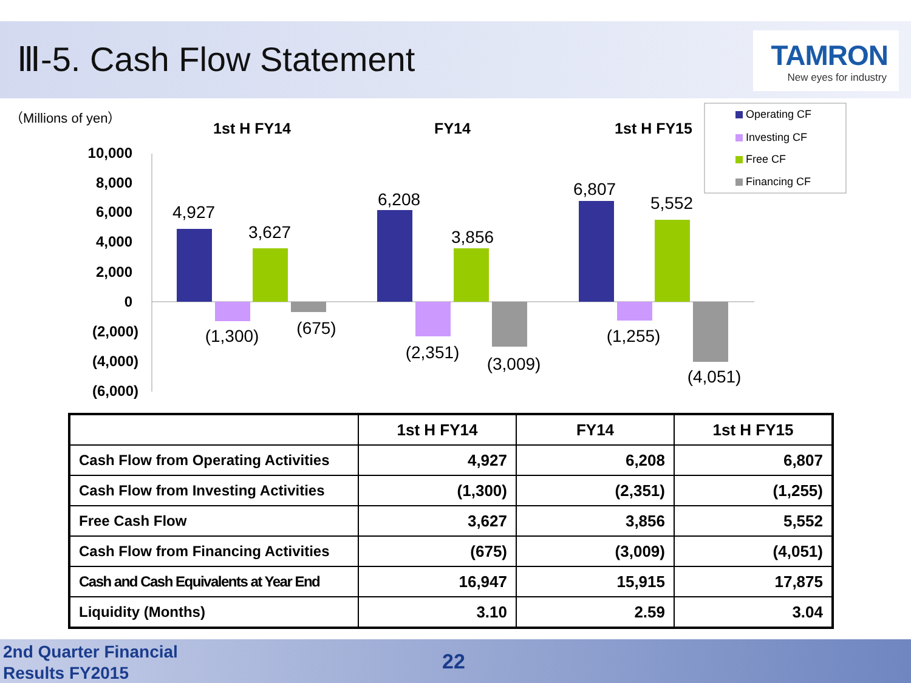Ⅲ-5. Cash Flow Statement
TAMRON
New eyes for industry
（Millions of yen）
1st H FY14
FY14
1st H FY15
10,000
8,000
6,000
4,000
2,000
0
(2,000)
(4,000)
(6,000)
4,927
(1,300)
3,627
(675)
6,208
(2,351)
3,856
(3,009)
6,807
(1,255)
5,552
(4,051)
Operating CF
Investing CF
Free CF
Financing CF
| | 1st H FY14 | FY14 | 1st H FY15 |
| --- | --- | --- | --- |
| Cash Flow from Operating Activities | 4,927 | 6,208 | 6,807 |
| Cash Flow from Investing Activities | (1,300) | (2,351) | (1,255) |
| Free Cash Flow | 3,627 | 3,856 | 5,552 |
| Cash Flow from Financing Activities | (675) | (3,009) | (4,051) |
| Cash and Cash Equivalents at Year End | 16,947 | 15,915 | 17,875 |
| Liquidity (Months) | 3.10 | 2.59 | 3.04 |
2nd Quarter Financial
Results FY2015
22